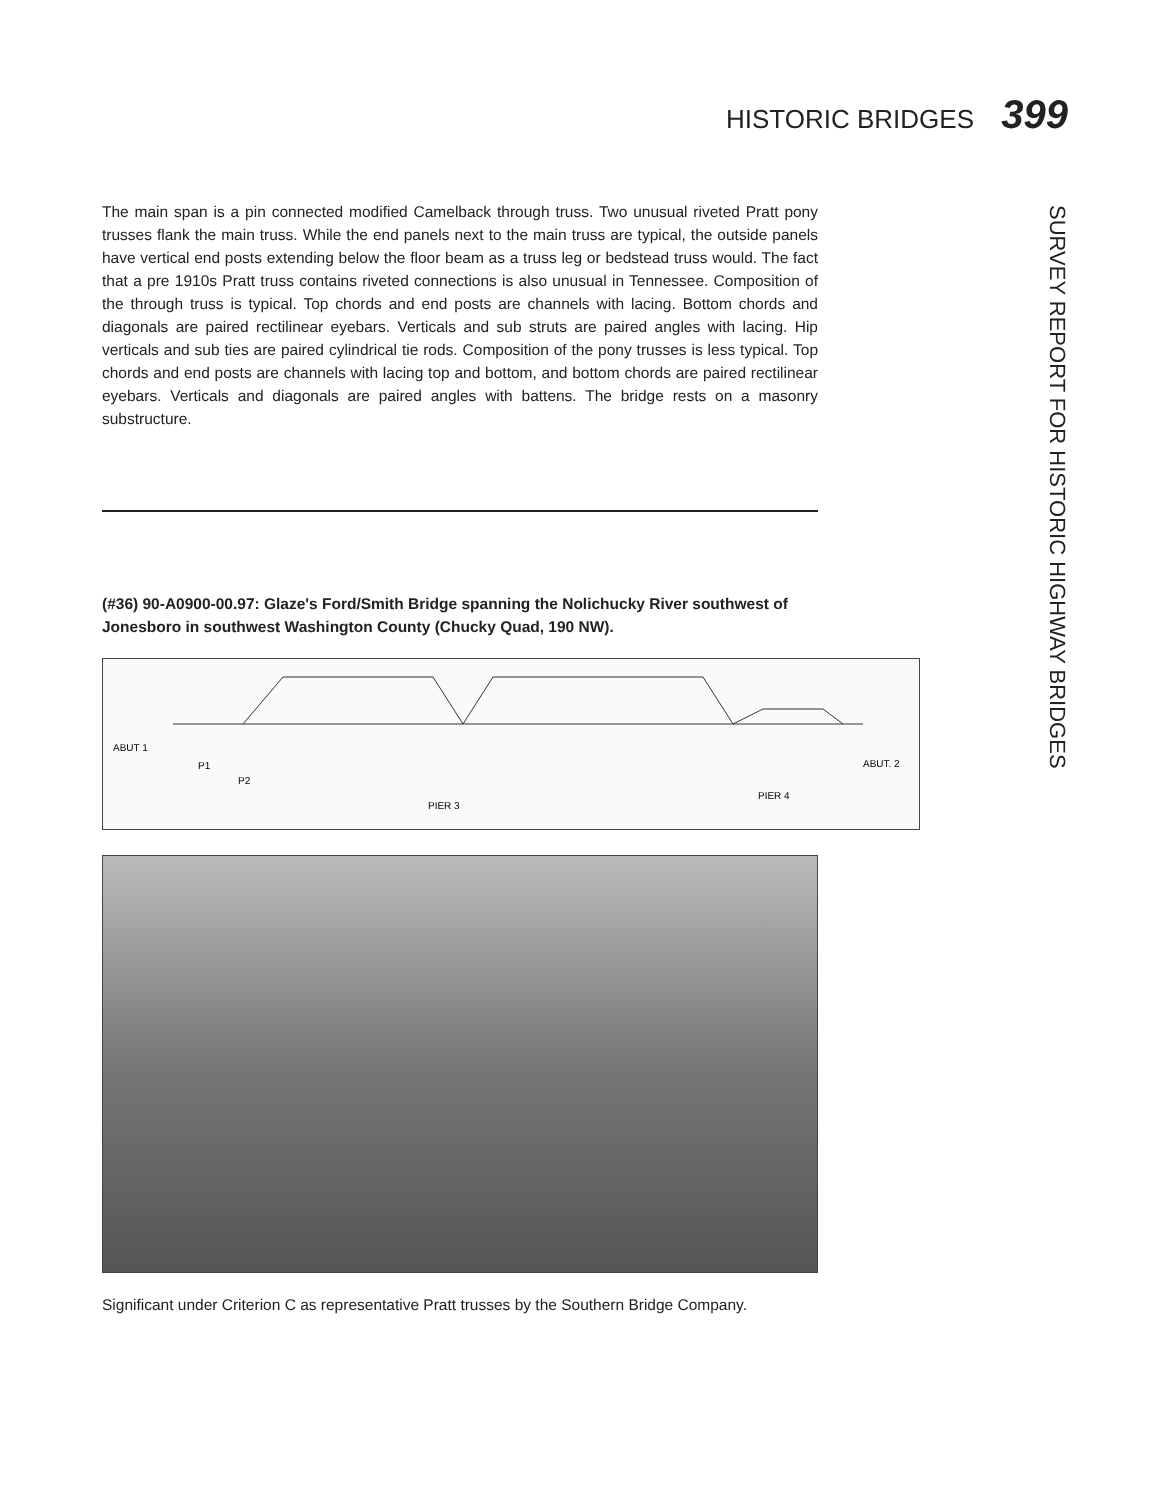HISTORIC BRIDGES 399
SURVEY REPORT FOR HISTORIC HIGHWAY BRIDGES
The main span is a pin connected modified Camelback through truss. Two unusual riveted Pratt pony trusses flank the main truss. While the end panels next to the main truss are typical, the outside panels have vertical end posts extending below the floor beam as a truss leg or bedstead truss would. The fact that a pre 1910s Pratt truss contains riveted connections is also unusual in Tennessee. Composition of the through truss is typical. Top chords and end posts are channels with lacing. Bottom chords and diagonals are paired rectilinear eyebars. Verticals and sub struts are paired angles with lacing. Hip verticals and sub ties are paired cylindrical tie rods. Composition of the pony trusses is less typical. Top chords and end posts are channels with lacing top and bottom, and bottom chords are paired rectilinear eyebars. Verticals and diagonals are paired angles with battens. The bridge rests on a masonry substructure.
(#36) 90-A0900-00.97: Glaze's Ford/Smith Bridge spanning the Nolichucky River southwest of Jonesboro in southwest Washington County (Chucky Quad, 190 NW).
ABUT 1
P1
P2
PIER 3
PIER 4
ABUT. 2
Significant under Criterion C as representative Pratt trusses by the Southern Bridge Company.